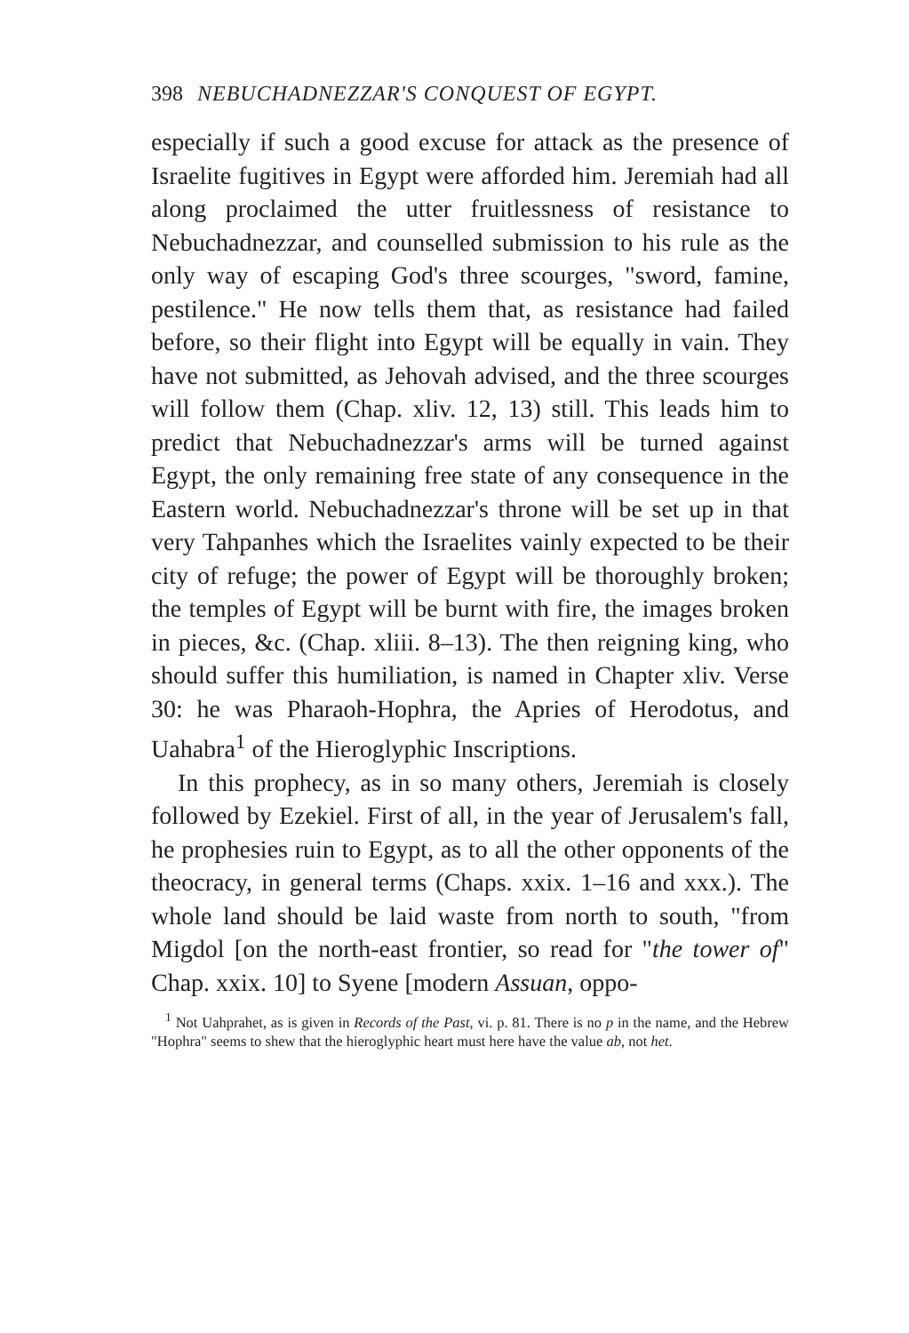398 NEBUCHADNEZZAR'S CONQUEST OF EGYPT.
especially if such a good excuse for attack as the presence of Israelite fugitives in Egypt were afforded him. Jeremiah had all along proclaimed the utter fruitlessness of resistance to Nebuchadnezzar, and counselled submission to his rule as the only way of escaping God's three scourges, "sword, famine, pestilence." He now tells them that, as resistance had failed before, so their flight into Egypt will be equally in vain. They have not submitted, as Jehovah advised, and the three scourges will follow them (Chap. xliv. 12, 13) still. This leads him to predict that Nebuchadnezzar's arms will be turned against Egypt, the only remaining free state of any consequence in the Eastern world. Nebuchadnezzar's throne will be set up in that very Tahpanhes which the Israelites vainly expected to be their city of refuge; the power of Egypt will be thoroughly broken; the temples of Egypt will be burnt with fire, the images broken in pieces, &c. (Chap. xliii. 8–13). The then reigning king, who should suffer this humiliation, is named in Chapter xliv. Verse 30: he was Pharaoh-Hophra, the Apries of Herodotus, and Uahabra<sup>1</sup> of the Hieroglyphic Inscriptions.
In this prophecy, as in so many others, Jeremiah is closely followed by Ezekiel. First of all, in the year of Jerusalem's fall, he prophesies ruin to Egypt, as to all the other opponents of the theocracy, in general terms (Chaps. xxix. 1–16 and xxx.). The whole land should be laid waste from north to south, "from Migdol [on the north-east frontier, so read for "the tower of" Chap. xxix. 10] to Syene [modern Assuan, oppo-
<sup>1</sup> Not Uahprahet, as is given in Records of the Past, vi. p. 81. There is no p in the name, and the Hebrew "Hophra" seems to shew that the hieroglyphic heart must here have the value ab, not het.